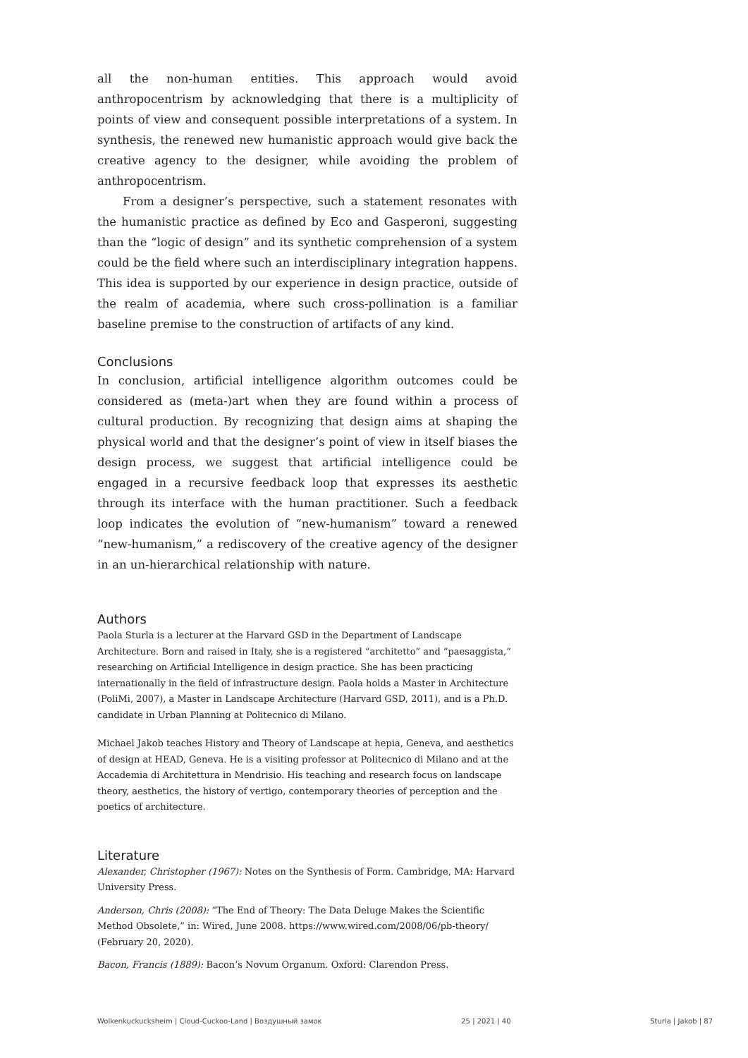all the non-human entities. This approach would avoid anthropocentrism by acknowledging that there is a multiplicity of points of view and consequent possible interpretations of a system. In synthesis, the renewed new humanistic approach would give back the creative agency to the designer, while avoiding the problem of anthropocentrism.
From a designer’s perspective, such a statement resonates with the humanistic practice as defined by Eco and Gasperoni, suggesting than the “logic of design” and its synthetic comprehension of a system could be the field where such an interdisciplinary integration happens. This idea is supported by our experience in design practice, outside of the realm of academia, where such cross-pollination is a familiar baseline premise to the construction of artifacts of any kind.
Conclusions
In conclusion, artificial intelligence algorithm outcomes could be considered as (meta-)art when they are found within a process of cultural production. By recognizing that design aims at shaping the physical world and that the designer’s point of view in itself biases the design process, we suggest that artificial intelligence could be engaged in a recursive feedback loop that expresses its aesthetic through its interface with the human practitioner. Such a feedback loop indicates the evolution of “new-humanism” toward a renewed “new-humanism,” a rediscovery of the creative agency of the designer in an un-hierarchical relationship with nature.
Authors
Paola Sturla is a lecturer at the Harvard GSD in the Department of Landscape Architecture. Born and raised in Italy, she is a registered “architetto” and “paesaggista,” researching on Artificial Intelligence in design practice. She has been practicing internationally in the field of infrastructure design. Paola holds a Master in Architecture (PoliMi, 2007), a Master in Landscape Architecture (Harvard GSD, 2011), and is a Ph.D. candidate in Urban Planning at Politecnico di Milano.
Michael Jakob teaches History and Theory of Landscape at hepia, Geneva, and aesthetics of design at HEAD, Geneva. He is a visiting professor at Politecnico di Milano and at the Accademia di Architettura in Mendrisio. His teaching and research focus on landscape theory, aesthetics, the history of vertigo, contemporary theories of perception and the poetics of architecture.
Literature
Alexander, Christopher (1967): Notes on the Synthesis of Form. Cambridge, MA: Harvard University Press.
Anderson, Chris (2008): “The End of Theory: The Data Deluge Makes the Scientific Method Obsolete,” in: Wired, June 2008. https://www.wired.com/2008/06/pb-theory/ (February 20, 2020).
Bacon, Francis (1889): Bacon’s Novum Organum. Oxford: Clarendon Press.
Wolkenkuckucksheim | Cloud-Cuckoo-Land | Воздушный замок 25 | 2021 | 40 Sturla | Jakob | 87